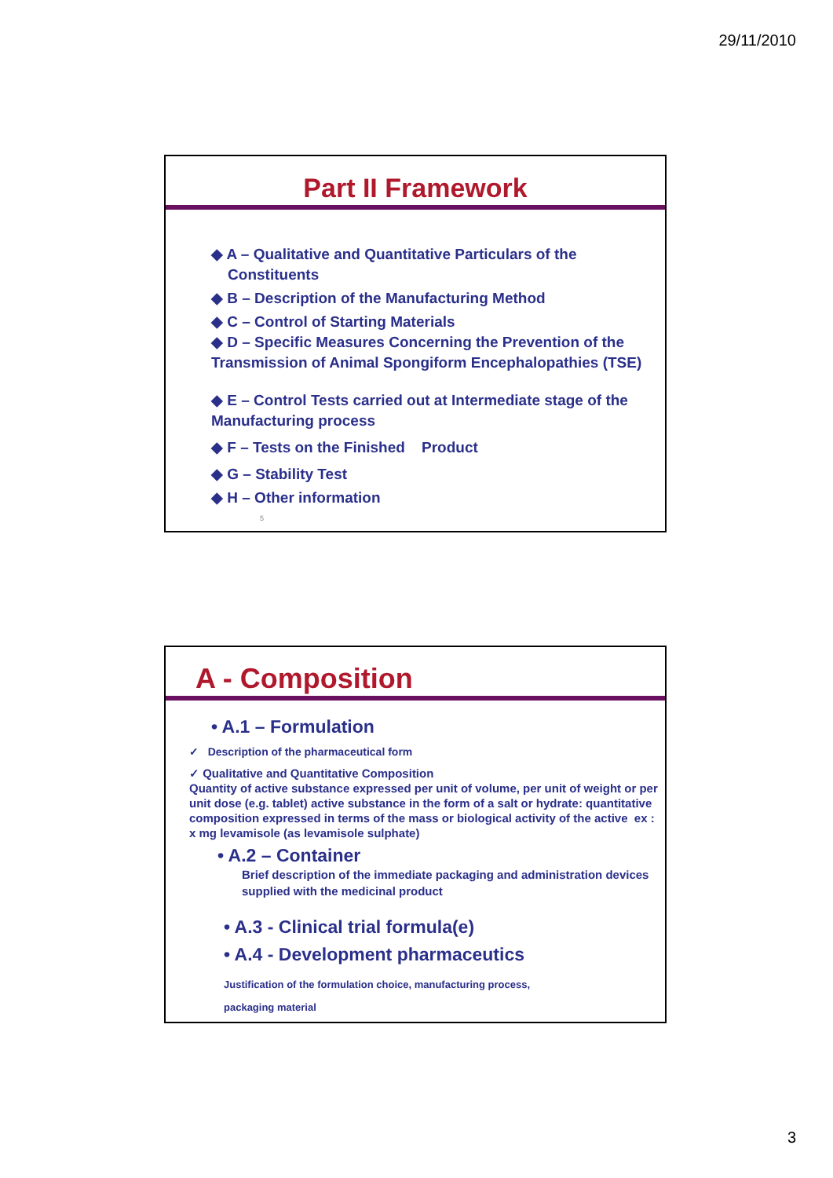29/11/2010
Part II Framework
◆ A – Qualitative and Quantitative Particulars of the
Constituents
◆ B – Description of the Manufacturing Method
◆ C – Control of Starting Materials
◆ D – Specific Measures Concerning the Prevention of the
Transmission of Animal Spongiform Encephalopathies (TSE)
◆ E – Control Tests carried out at Intermediate stage of the
Manufacturing process
◆ F – Tests on the Finished Product
◆ G – Stability Test
◆ H – Other information
5
A - Composition
• A.1 – Formulation
✓ Description of the pharmaceutical form
✓ Qualitative and Quantitative Composition
Quantity of active substance expressed per unit of volume, per unit of weight or per unit dose (e.g. tablet) active substance in the form of a salt or hydrate: quantitative composition expressed in terms of the mass or biological activity of the active ex : x mg levamisole (as levamisole sulphate)
• A.2 – Container
Brief description of the immediate packaging and administration devices supplied with the medicinal product
• A.3 - Clinical trial formula(e)
• A.4 - Development pharmaceutics
Justification of the formulation choice, manufacturing process,
packaging material
3